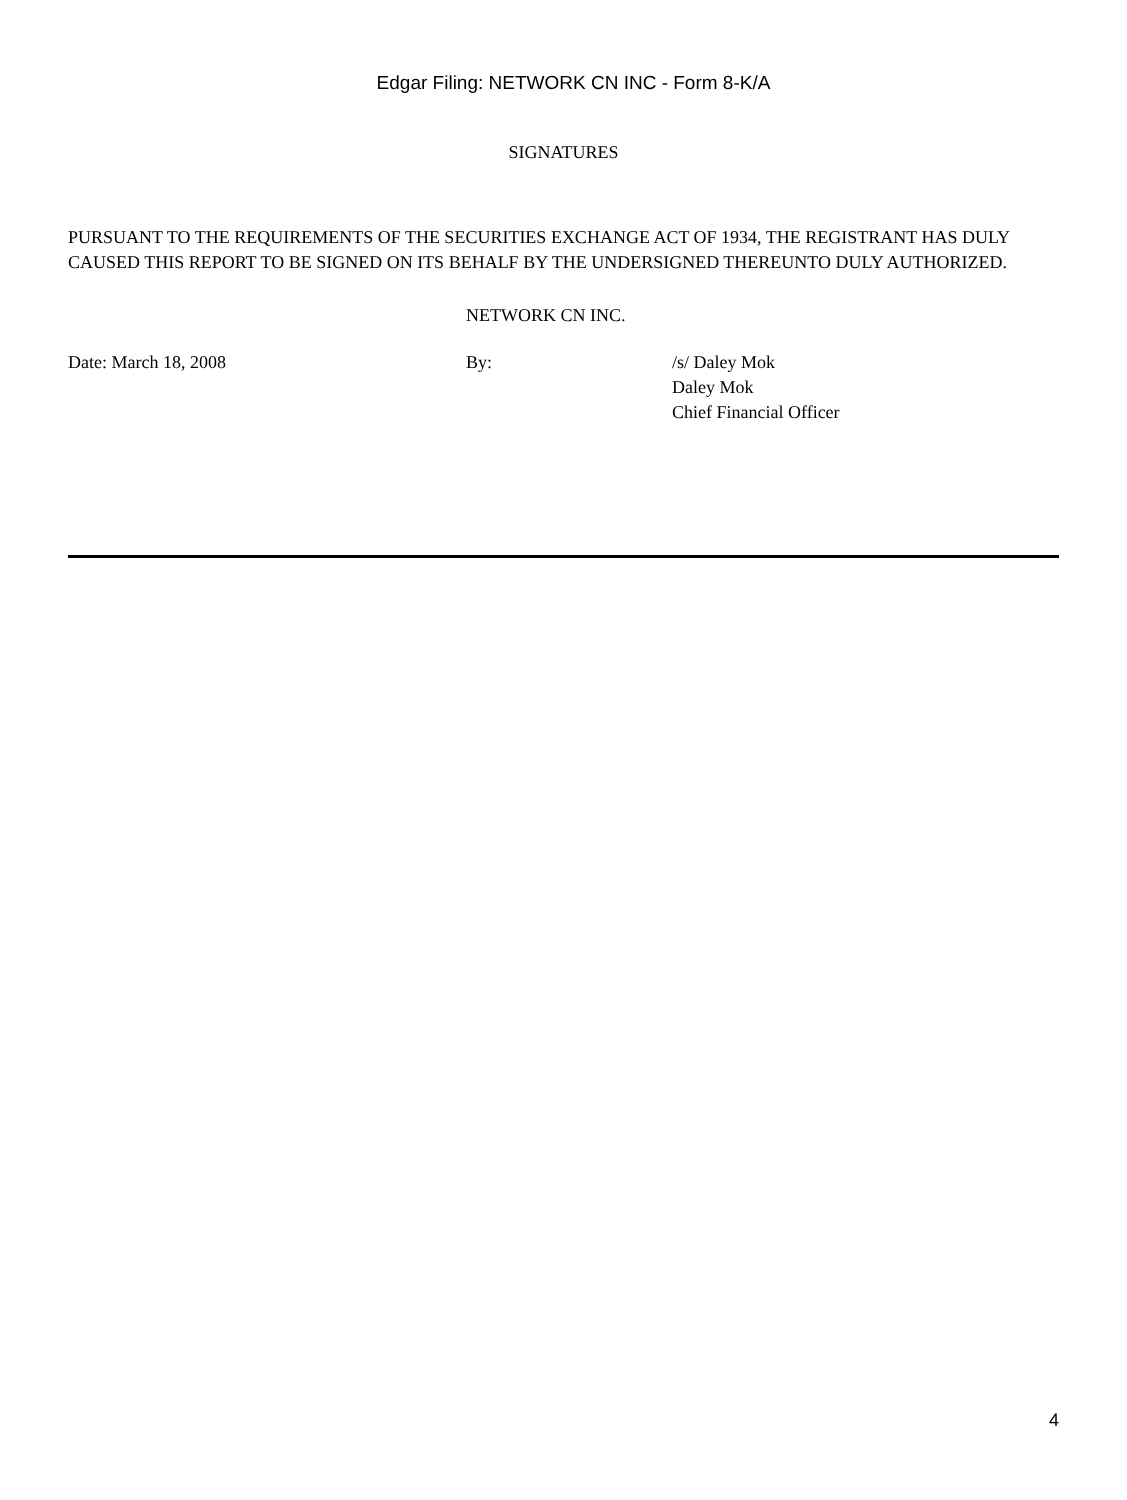Edgar Filing: NETWORK CN INC - Form 8-K/A
SIGNATURES
PURSUANT TO THE REQUIREMENTS OF THE SECURITIES EXCHANGE ACT OF 1934, THE REGISTRANT HAS DULY CAUSED THIS REPORT TO BE SIGNED ON ITS BEHALF BY THE UNDERSIGNED THEREUNTO DULY AUTHORIZED.
NETWORK CN INC.
Date: March 18, 2008 By: /s/ Daley Mok
Daley Mok
Chief Financial Officer
4